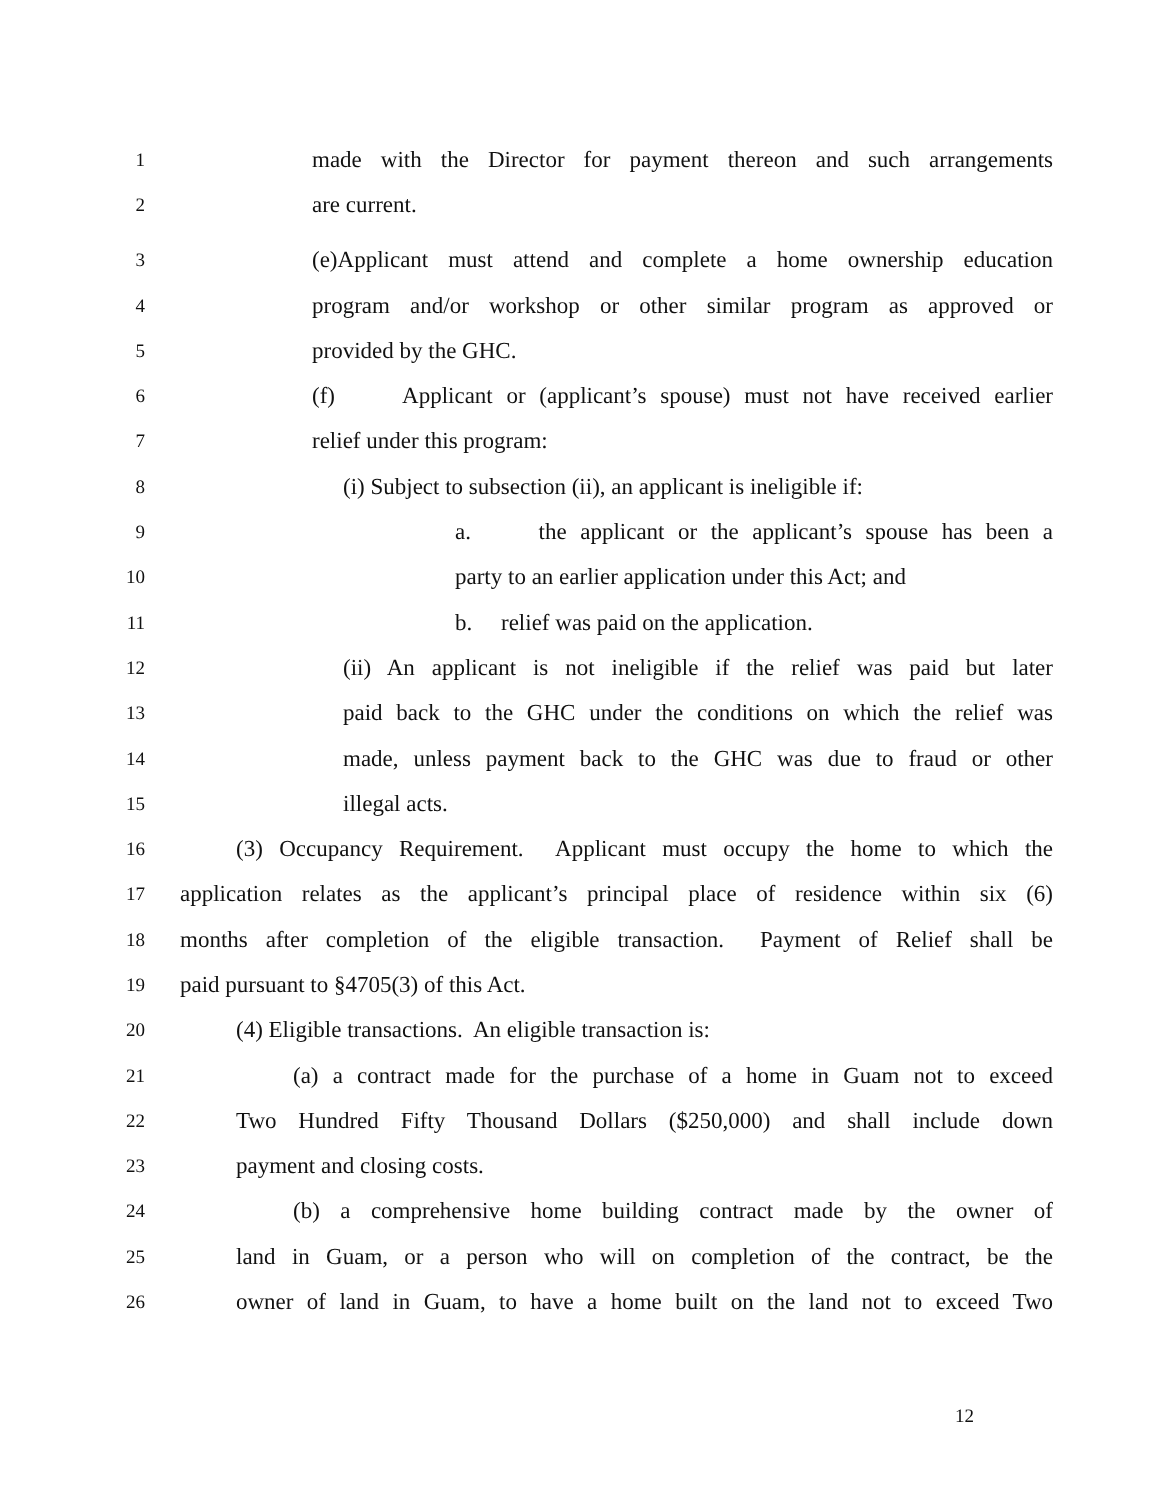1 made with the Director for payment thereon and such arrangements
2 are current.
3 (e)Applicant must attend and complete a home ownership education
4 program and/or workshop or other similar program as approved or
5 provided by the GHC.
6 (f) Applicant or (applicant’s spouse) must not have received earlier
7 relief under this program:
8 (i) Subject to subsection (ii), an applicant is ineligible if:
9 a. the applicant or the applicant’s spouse has been a
10 party to an earlier application under this Act; and
11 b. relief was paid on the application.
12 (ii) An applicant is not ineligible if the relief was paid but later
13 paid back to the GHC under the conditions on which the relief was
14 made, unless payment back to the GHC was due to fraud or other
15 illegal acts.
16 (3) Occupancy Requirement. Applicant must occupy the home to which the
17 application relates as the applicant’s principal place of residence within six (6)
18 months after completion of the eligible transaction. Payment of Relief shall be
19 paid pursuant to §4705(3) of this Act.
20 (4) Eligible transactions. An eligible transaction is:
21 (a) a contract made for the purchase of a home in Guam not to exceed
22 Two Hundred Fifty Thousand Dollars ($250,000) and shall include down
23 payment and closing costs.
24 (b) a comprehensive home building contract made by the owner of
25 land in Guam, or a person who will on completion of the contract, be the
26 owner of land in Guam, to have a home built on the land not to exceed Two
12